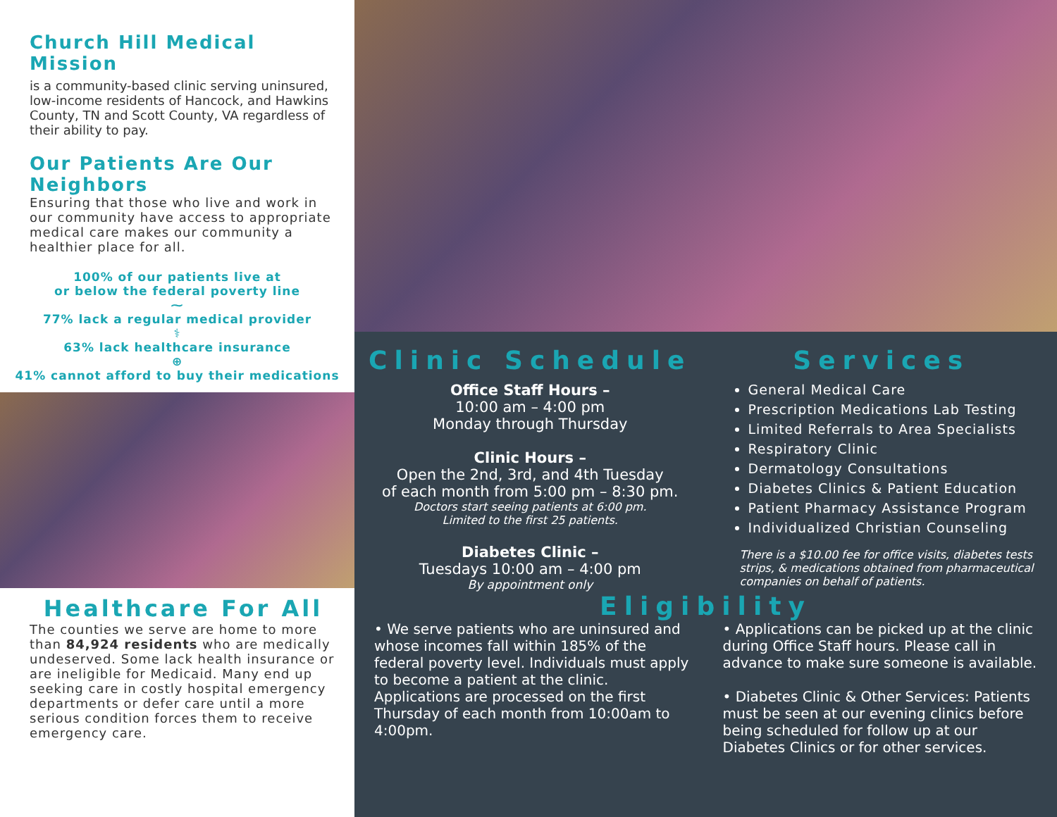Church Hill Medical Mission
is a community-based clinic serving uninsured, low-income residents of Hancock, and Hawkins County, TN and Scott County, VA regardless of their ability to pay.
Our Patients Are Our Neighbors
Ensuring that those who live and work in our community have access to appropriate medical care makes our community a healthier place for all.
100% of our patients live at
or below the federal poverty line
⁓
77% lack a regular medical provider
⚕
63% lack healthcare insurance
⊕
41% cannot afford to buy their medications
Healthcare For All
The counties we serve are home to more than 84,924 residents who are medically undeserved. Some lack health insurance or are ineligible for Medicaid. Many end up seeking care in costly hospital emergency departments or defer care until a more serious condition forces them to receive emergency care.
Clinic Schedule
Office Staff Hours –
10:00 am – 4:00 pm
Monday through Thursday
Clinic Hours –
Open the 2nd, 3rd, and 4th Tuesday
of each month from 5:00 pm – 8:30 pm.
Doctors start seeing patients at 6:00 pm.
Limited to the first 25 patients.
Diabetes Clinic –
Tuesdays 10:00 am – 4:00 pm
By appointment only
Services
General Medical Care
Prescription Medications Lab Testing
Limited Referrals to Area Specialists
Respiratory Clinic
Dermatology Consultations
Diabetes Clinics & Patient Education
Patient Pharmacy Assistance Program
Individualized Christian Counseling
There is a $10.00 fee for office visits, diabetes tests strips, & medications obtained from pharmaceutical companies on behalf of patients.
Eligibility
• We serve patients who are uninsured and whose incomes fall within 185% of the federal poverty level. Individuals must apply to become a patient at the clinic. Applications are processed on the first Thursday of each month from 10:00am to 4:00pm.
• Applications can be picked up at the clinic during Office Staff hours. Please call in advance to make sure someone is available.
• Diabetes Clinic & Other Services: Patients must be seen at our evening clinics before being scheduled for follow up at our Diabetes Clinics or for other services.